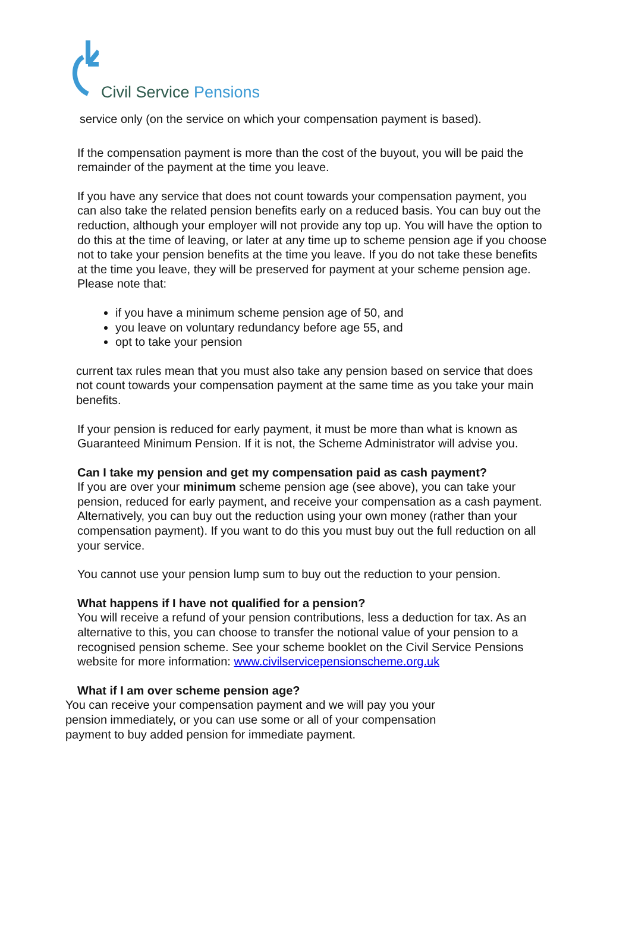Civil Service Pensions
service only (on the service on which your compensation payment is based).
If the compensation payment is more than the cost of the buyout, you will be paid the remainder of the payment at the time you leave.
If you have any service that does not count towards your compensation payment, you can also take the related pension benefits early on a reduced basis. You can buy out the reduction, although your employer will not provide any top up. You will have the option to do this at the time of leaving, or later at any time up to scheme pension age if you choose not to take your pension benefits at the time you leave. If you do not take these benefits at the time you leave, they will be preserved for payment at your scheme pension age. Please note that:
if you have a minimum scheme pension age of 50, and
you leave on voluntary redundancy before age 55, and
opt to take your pension
current tax rules mean that you must also take any pension based on service that does not count towards your compensation payment at the same time as you take your main benefits.
If your pension is reduced for early payment, it must be more than what is known as Guaranteed Minimum Pension. If it is not, the Scheme Administrator will advise you.
Can I take my pension and get my compensation paid as cash payment?
If you are over your minimum scheme pension age (see above), you can take your pension, reduced for early payment, and receive your compensation as a cash payment. Alternatively, you can buy out the reduction using your own money (rather than your compensation payment). If you want to do this you must buy out the full reduction on all your service.
You cannot use your pension lump sum to buy out the reduction to your pension.
What happens if I have not qualified for a pension?
You will receive a refund of your pension contributions, less a deduction for tax. As an alternative to this, you can choose to transfer the notional value of your pension to a recognised pension scheme. See your scheme booklet on the Civil Service Pensions website for more information: www.civilservicepensionscheme.org.uk
What if I am over scheme pension age?
You can receive your compensation payment and we will pay you your pension immediately, or you can use some or all of your compensation payment to buy added pension for immediate payment.